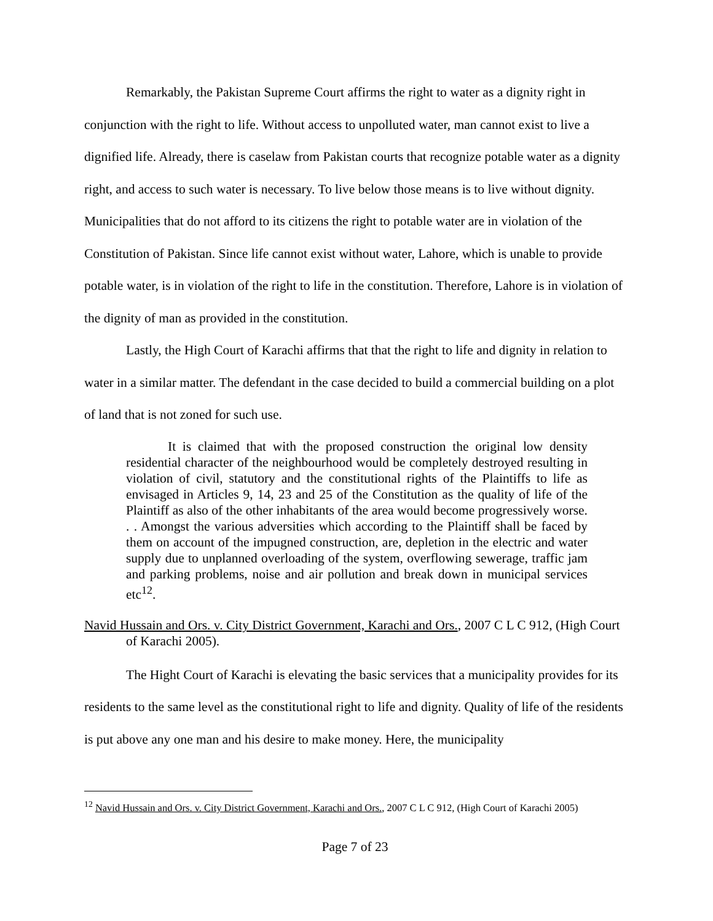Remarkably, the Pakistan Supreme Court affirms the right to water as a dignity right in conjunction with the right to life. Without access to unpolluted water, man cannot exist to live a dignified life. Already, there is caselaw from Pakistan courts that recognize potable water as a dignity right, and access to such water is necessary. To live below those means is to live without dignity. Municipalities that do not afford to its citizens the right to potable water are in violation of the Constitution of Pakistan. Since life cannot exist without water, Lahore, which is unable to provide potable water, is in violation of the right to life in the constitution. Therefore, Lahore is in violation of the dignity of man as provided in the constitution.
Lastly, the High Court of Karachi affirms that that the right to life and dignity in relation to water in a similar matter. The defendant in the case decided to build a commercial building on a plot of land that is not zoned for such use.
It is claimed that with the proposed construction the original low density residential character of the neighbourhood would be completely destroyed resulting in violation of civil, statutory and the constitutional rights of the Plaintiffs to life as envisaged in Articles 9, 14, 23 and 25 of the Constitution as the quality of life of the Plaintiff as also of the other inhabitants of the area would become progressively worse. . . Amongst the various adversities which according to the Plaintiff shall be faced by them on account of the impugned construction, are, depletion in the electric and water supply due to unplanned overloading of the system, overflowing sewerage, traffic jam and parking problems, noise and air pollution and break down in municipal services etc<sup>12</sup>.
Navid Hussain and Ors. v. City District Government, Karachi and Ors., 2007 C L C 912, (High Court of Karachi 2005).
The Hight Court of Karachi is elevating the basic services that a municipality provides for its residents to the same level as the constitutional right to life and dignity. Quality of life of the residents is put above any one man and his desire to make money. Here, the municipality
<sup>12</sup> Navid Hussain and Ors. v. City District Government, Karachi and Ors., 2007 C L C 912, (High Court of Karachi 2005)
Page 7 of 23